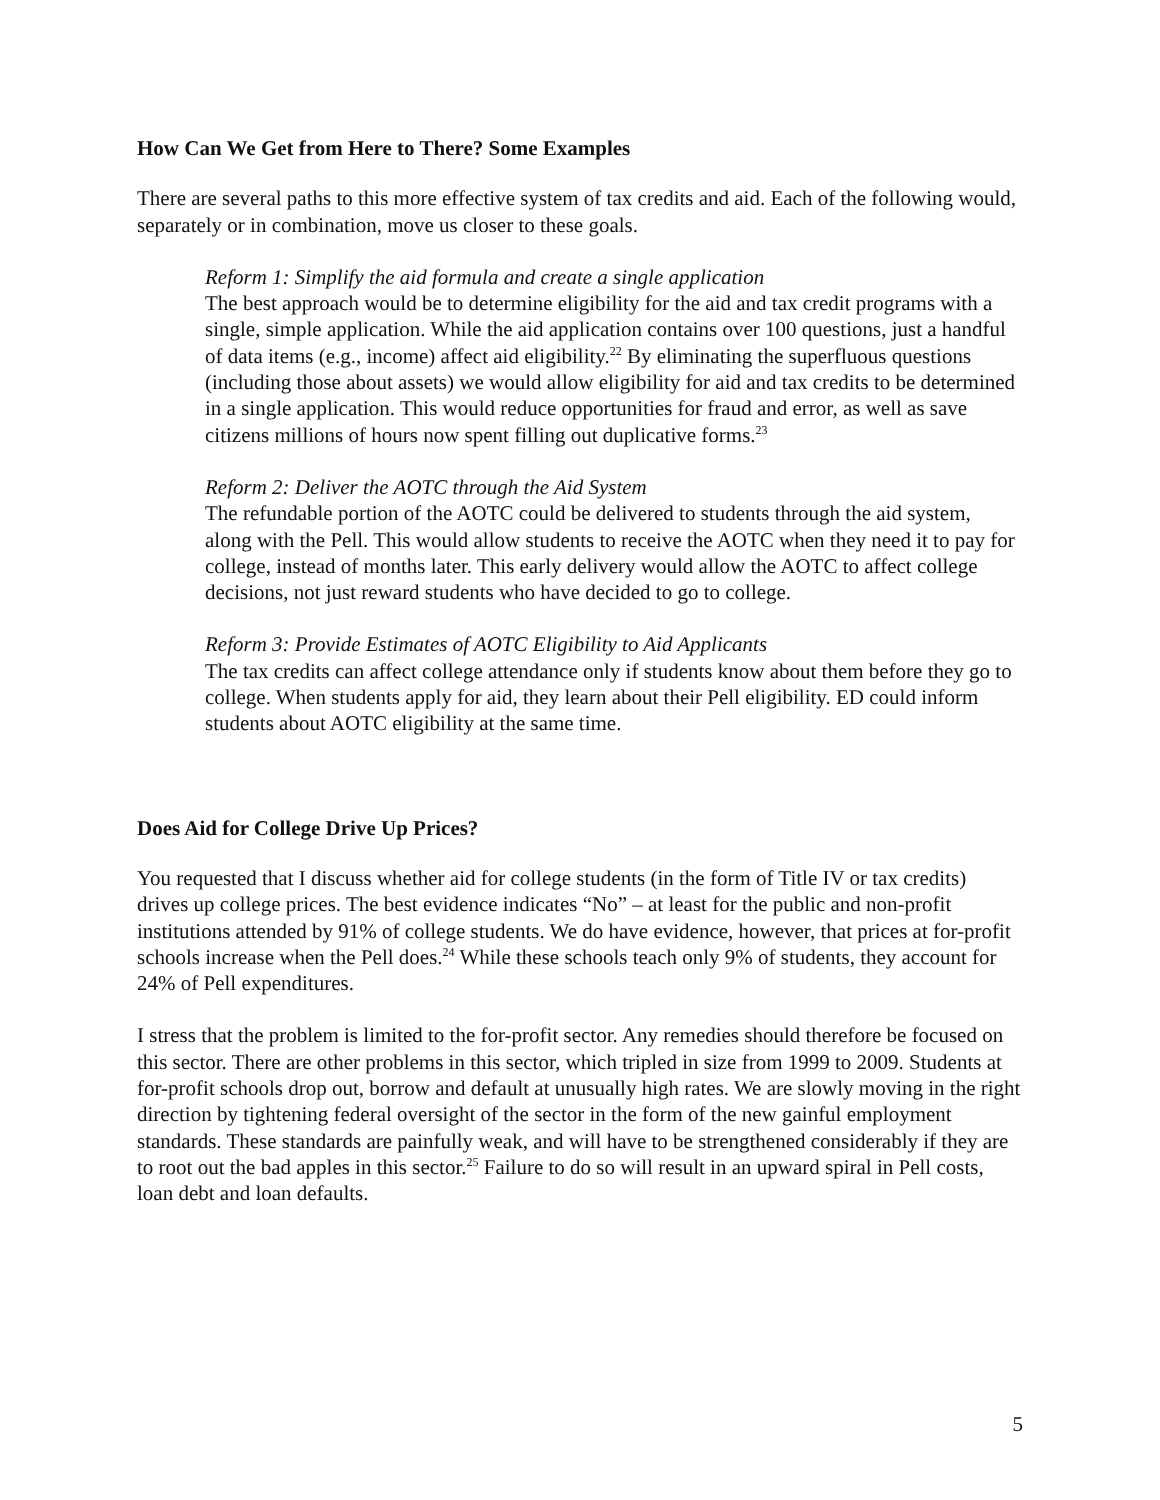How Can We Get from Here to There? Some Examples
There are several paths to this more effective system of tax credits and aid. Each of the following would, separately or in combination, move us closer to these goals.
Reform 1: Simplify the aid formula and create a single application
The best approach would be to determine eligibility for the aid and tax credit programs with a single, simple application. While the aid application contains over 100 questions, just a handful of data items (e.g., income) affect aid eligibility.<sup>22</sup> By eliminating the superfluous questions (including those about assets) we would allow eligibility for aid and tax credits to be determined in a single application. This would reduce opportunities for fraud and error, as well as save citizens millions of hours now spent filling out duplicative forms.<sup>23</sup>
Reform 2: Deliver the AOTC through the Aid System
The refundable portion of the AOTC could be delivered to students through the aid system, along with the Pell. This would allow students to receive the AOTC when they need it to pay for college, instead of months later. This early delivery would allow the AOTC to affect college decisions, not just reward students who have decided to go to college.
Reform 3: Provide Estimates of AOTC Eligibility to Aid Applicants
The tax credits can affect college attendance only if students know about them before they go to college. When students apply for aid, they learn about their Pell eligibility. ED could inform students about AOTC eligibility at the same time.
Does Aid for College Drive Up Prices?
You requested that I discuss whether aid for college students (in the form of Title IV or tax credits) drives up college prices. The best evidence indicates “No” – at least for the public and non-profit institutions attended by 91% of college students. We do have evidence, however, that prices at for-profit schools increase when the Pell does.<sup>24</sup> While these schools teach only 9% of students, they account for 24% of Pell expenditures.
I stress that the problem is limited to the for-profit sector. Any remedies should therefore be focused on this sector. There are other problems in this sector, which tripled in size from 1999 to 2009. Students at for-profit schools drop out, borrow and default at unusually high rates. We are slowly moving in the right direction by tightening federal oversight of the sector in the form of the new gainful employment standards. These standards are painfully weak, and will have to be strengthened considerably if they are to root out the bad apples in this sector.<sup>25</sup> Failure to do so will result in an upward spiral in Pell costs, loan debt and loan defaults.
5